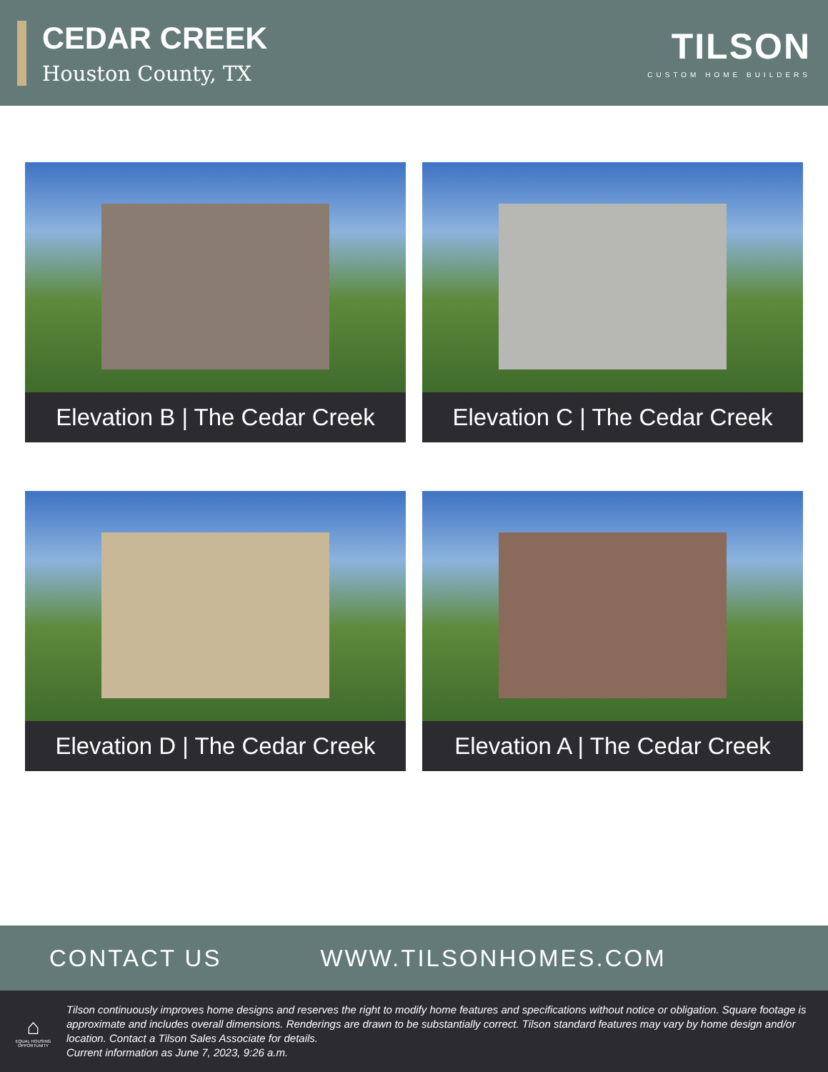CEDAR CREEK
Houston County, TX
TILSON
CUSTOM HOME BUILDERS
Elevation B | The Cedar Creek
Elevation C | The Cedar Creek
Elevation D | The Cedar Creek
Elevation A | The Cedar Creek
CONTACT US WWW.TILSONHOMES.COM
⌂
EQUAL HOUSING OPPORTUNITY
Tilson continuously improves home designs and reserves the right to modify home features and specifications without notice or obligation. Square footage is approximate and includes overall dimensions. Renderings are drawn to be substantially correct. Tilson standard features may vary by home design and/or location. Contact a Tilson Sales Associate for details.
Current information as June 7, 2023, 9:26 a.m.